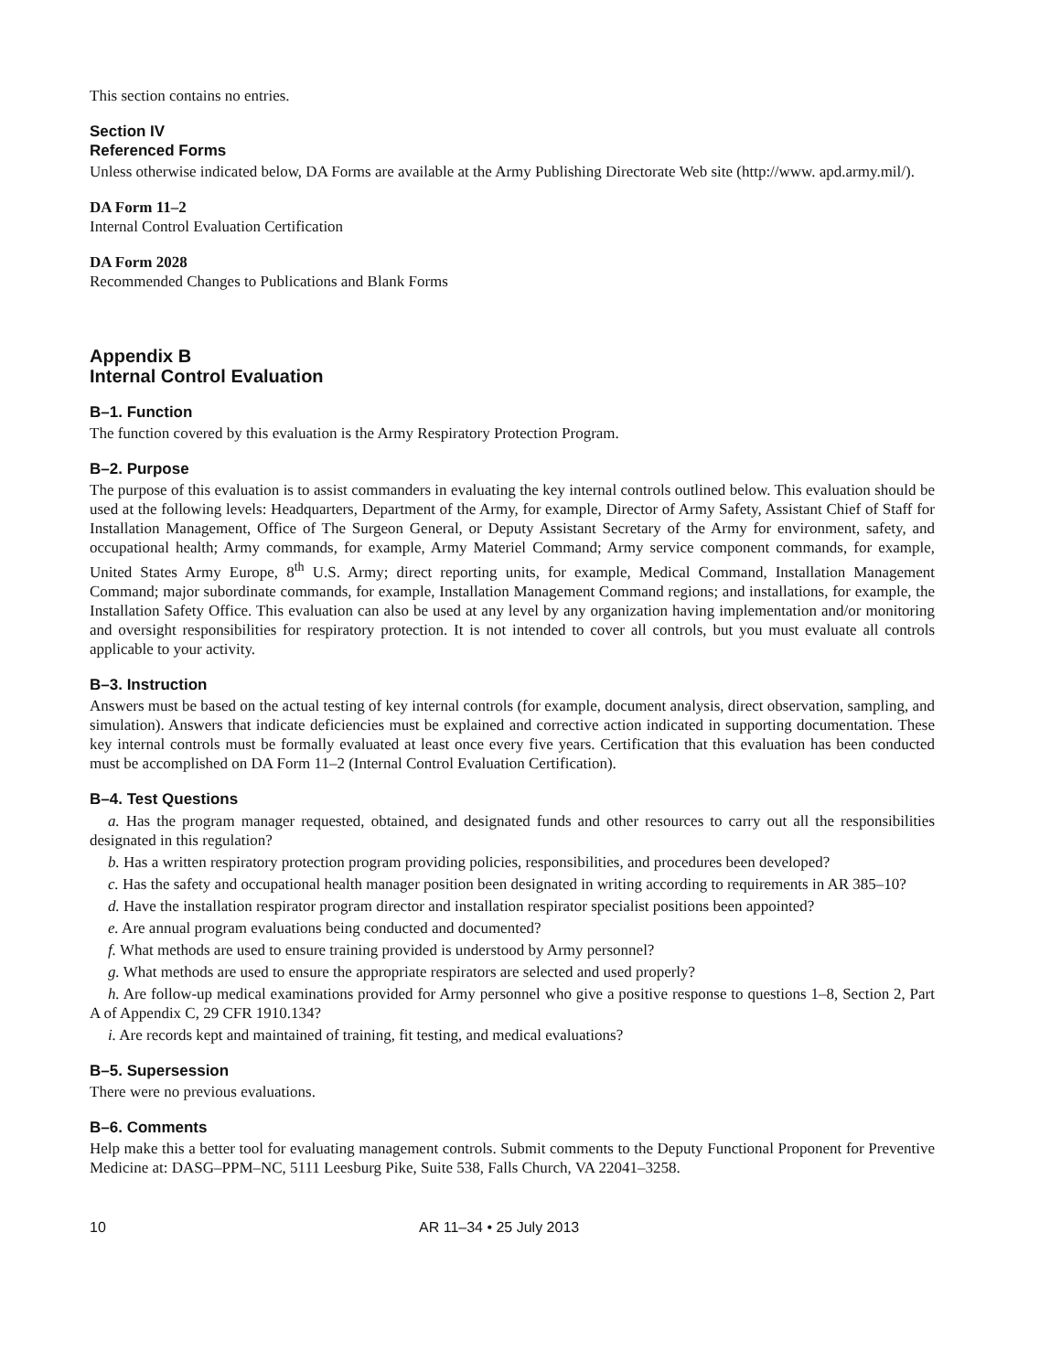This section contains no entries.
Section IV
Referenced Forms
Unless otherwise indicated below, DA Forms are available at the Army Publishing Directorate Web site (http://www. apd.army.mil/).
DA Form 11–2
Internal Control Evaluation Certification
DA Form 2028
Recommended Changes to Publications and Blank Forms
Appendix B
Internal Control Evaluation
B–1. Function
The function covered by this evaluation is the Army Respiratory Protection Program.
B–2. Purpose
The purpose of this evaluation is to assist commanders in evaluating the key internal controls outlined below. This evaluation should be used at the following levels: Headquarters, Department of the Army, for example, Director of Army Safety, Assistant Chief of Staff for Installation Management, Office of The Surgeon General, or Deputy Assistant Secretary of the Army for environment, safety, and occupational health; Army commands, for example, Army Materiel Command; Army service component commands, for example, United States Army Europe, 8<sup>th</sup> U.S. Army; direct reporting units, for example, Medical Command, Installation Management Command; major subordinate commands, for example, Installation Management Command regions; and installations, for example, the Installation Safety Office. This evaluation can also be used at any level by any organization having implementation and/or monitoring and oversight responsibilities for respiratory protection. It is not intended to cover all controls, but you must evaluate all controls applicable to your activity.
B–3. Instruction
Answers must be based on the actual testing of key internal controls (for example, document analysis, direct observation, sampling, and simulation). Answers that indicate deficiencies must be explained and corrective action indicated in supporting documentation. These key internal controls must be formally evaluated at least once every five years. Certification that this evaluation has been conducted must be accomplished on DA Form 11–2 (Internal Control Evaluation Certification).
B–4. Test Questions
a. Has the program manager requested, obtained, and designated funds and other resources to carry out all the responsibilities designated in this regulation?
b. Has a written respiratory protection program providing policies, responsibilities, and procedures been developed?
c. Has the safety and occupational health manager position been designated in writing according to requirements in AR 385–10?
d. Have the installation respirator program director and installation respirator specialist positions been appointed?
e. Are annual program evaluations being conducted and documented?
f. What methods are used to ensure training provided is understood by Army personnel?
g. What methods are used to ensure the appropriate respirators are selected and used properly?
h. Are follow-up medical examinations provided for Army personnel who give a positive response to questions 1–8, Section 2, Part A of Appendix C, 29 CFR 1910.134?
i. Are records kept and maintained of training, fit testing, and medical evaluations?
B–5. Supersession
There were no previous evaluations.
B–6. Comments
Help make this a better tool for evaluating management controls. Submit comments to the Deputy Functional Proponent for Preventive Medicine at: DASG–PPM–NC, 5111 Leesburg Pike, Suite 538, Falls Church, VA 22041–3258.
10 AR 11–34 • 25 July 2013